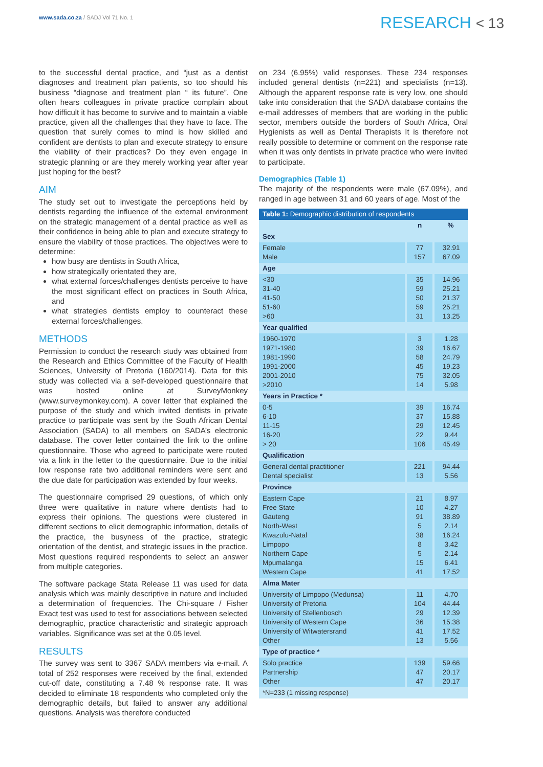www.sada.co.za / SADJ Vol 71 No. 1
RESEARCH < 13
to the successful dental practice, and “just as a dentist diagnoses and treatment plan patients, so too should his business “diagnose and treatment plan “ its future”. One often hears colleagues in private practice complain about how difficult it has become to survive and to maintain a viable practice, given all the challenges that they have to face. The question that surely comes to mind is how skilled and confident are dentists to plan and execute strategy to ensure the viability of their practices? Do they even engage in strategic planning or are they merely working year after year just hoping for the best?
AIM
The study set out to investigate the perceptions held by dentists regarding the influence of the external environment on the strategic management of a dental practice as well as their confidence in being able to plan and execute strategy to ensure the viability of those practices. The objectives were to determine:
how busy are dentists in South Africa,
how strategically orientated they are,
what external forces/challenges dentists perceive to have the most significant effect on practices in South Africa, and
what strategies dentists employ to counteract these external forces/challenges.
METHODS
Permission to conduct the research study was obtained from the Research and Ethics Committee of the Faculty of Health Sciences, University of Pretoria (160/2014). Data for this study was collected via a self-developed questionnaire that was hosted online at SurveyMonkey (www.surveymonkey.com). A cover letter that explained the purpose of the study and which invited dentists in private practice to participate was sent by the South African Dental Association (SADA) to all members on SADA’s electronic database. The cover letter contained the link to the online questionnaire. Those who agreed to participate were routed via a link in the letter to the questionnaire. Due to the initial low response rate two additional reminders were sent and the due date for participation was extended by four weeks.
The questionnaire comprised 29 questions, of which only three were qualitative in nature where dentists had to express their opinions. The questions were clustered in different sections to elicit demographic information, details of the practice, the busyness of the practice, strategic orientation of the dentist, and strategic issues in the practice. Most questions required respondents to select an answer from multiple categories.
The software package Stata Release 11 was used for data analysis which was mainly descriptive in nature and included a determination of frequencies. The Chi-square / Fisher Exact test was used to test for associations between selected demographic, practice characteristic and strategic approach variables. Significance was set at the 0.05 level.
RESULTS
The survey was sent to 3367 SADA members via e-mail. A total of 252 responses were received by the final, extended cut-off date, constituting a 7.48 % response rate. It was decided to eliminate 18 respondents who completed only the demographic details, but failed to answer any additional questions. Analysis was therefore conducted
on 234 (6.95%) valid responses. These 234 responses included general dentists (n=221) and specialists (n=13). Although the apparent response rate is very low, one should take into consideration that the SADA database contains the e-mail addresses of members that are working in the public sector, members outside the borders of South Africa, Oral Hygienists as well as Dental Therapists It is therefore not really possible to determine or comment on the response rate when it was only dentists in private practice who were invited to participate.
Demographics (Table 1)
The majority of the respondents were male (67.09%), and ranged in age between 31 and 60 years of age. Most of the
| Table 1: Demographic distribution of respondents | | |
| --- | --- | --- |
| | n | % |
| Sex | | |
| Female Male | 77 157 | 32.91 67.09 |
| Age | | |
| <30 31-40 41-50 51-60 >60 | 35 59 50 59 31 | 14.96 25.21 21.37 25.21 13.25 |
| Year qualified | | |
| 1960-1970 1971-1980 1981-1990 1991-2000 2001-2010 >2010 | 3 39 58 45 75 14 | 1.28 16.67 24.79 19.23 32.05 5.98 |
| Years in Practice * | | |
| 0-5 6-10 11-15 16-20 > 20 | 39 37 29 22 106 | 16.74 15.88 12.45 9.44 45.49 |
| Qualification | | |
| General dental practitioner Dental specialist | 221 13 | 94.44 5.56 |
| Province | | |
| Eastern Cape Free State Gauteng North-West Kwazulu-Natal Limpopo Northern Cape Mpumalanga Western Cape | 21 10 91 5 38 8 5 15 41 | 8.97 4.27 38.89 2.14 16.24 3.42 2.14 6.41 17.52 |
| Alma Mater | | |
| University of Limpopo (Medunsa) University of Pretoria University of Stellenbosch University of Western Cape University of Witwatersrand Other | 11 104 29 36 41 13 | 4.70 44.44 12.39 15.38 17.52 5.56 |
| Type of practice * | | |
| Solo practice Partnership Other | 139 47 47 | 59.66 20.17 20.17 |
| *N=233 (1 missing response) | | |